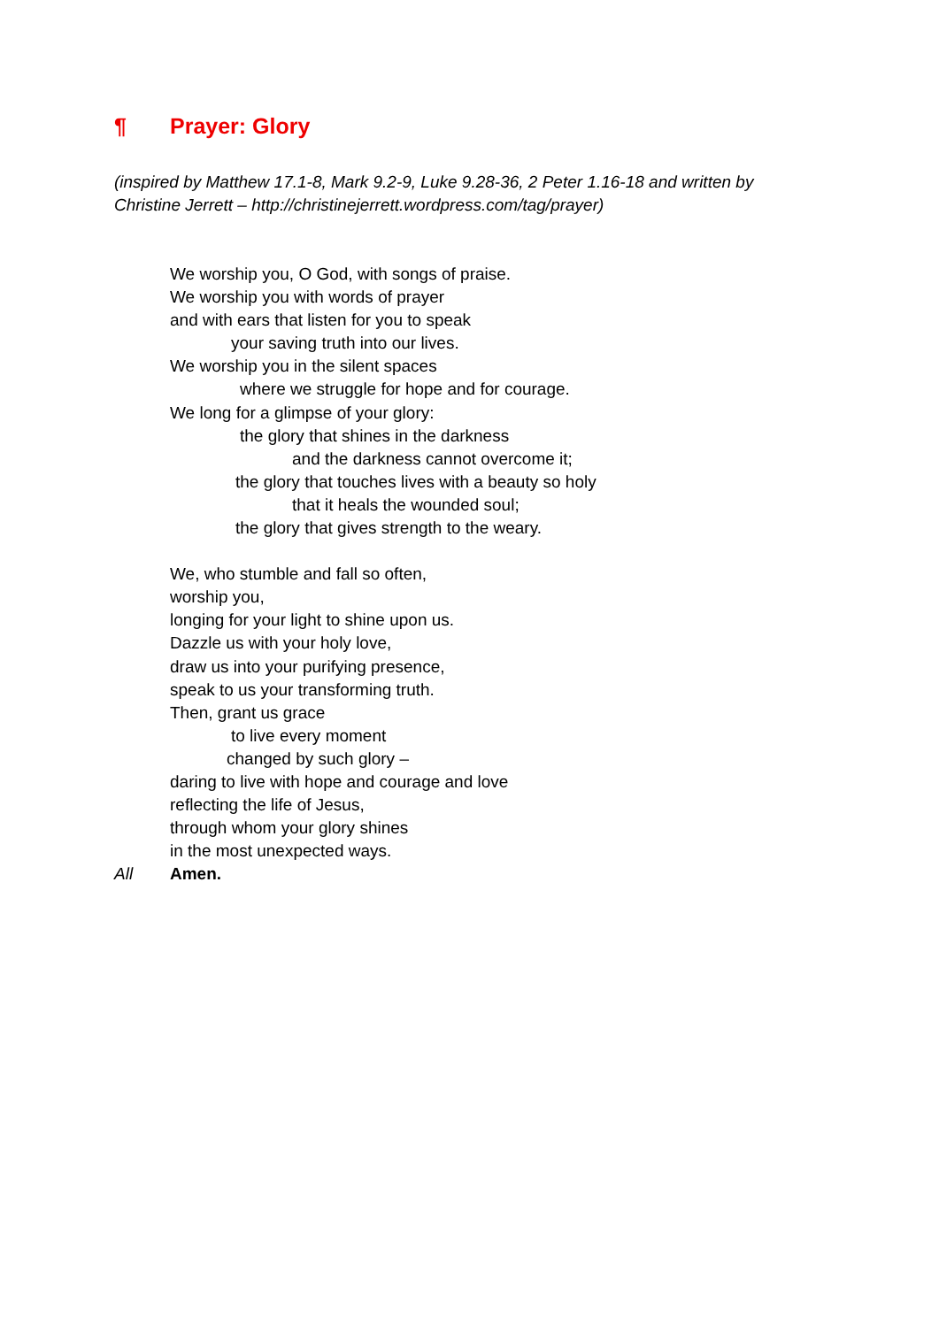¶ Prayer: Glory
(inspired by Matthew 17.1-8, Mark 9.2-9, Luke 9.28-36, 2 Peter 1.16-18 and written by
Christine Jerrett – http://christinejerrett.wordpress.com/tag/prayer)
We worship you, O God, with songs of praise.
We worship you with words of prayer
and with ears that listen for you to speak
your saving truth into our lives.
We worship you in the silent spaces
where we struggle for hope and for courage.
We long for a glimpse of your glory:
the glory that shines in the darkness
and the darkness cannot overcome it;
the glory that touches lives with a beauty so holy
that it heals the wounded soul;
the glory that gives strength to the weary.
We, who stumble and fall so often,
worship you,
longing for your light to shine upon us.
Dazzle us with your holy love,
draw us into your purifying presence,
speak to us your transforming truth.
Then, grant us grace
to live every moment
changed by such glory –
daring to live with hope and courage and love
reflecting the life of Jesus,
through whom your glory shines
in the most unexpected ways.
All Amen.